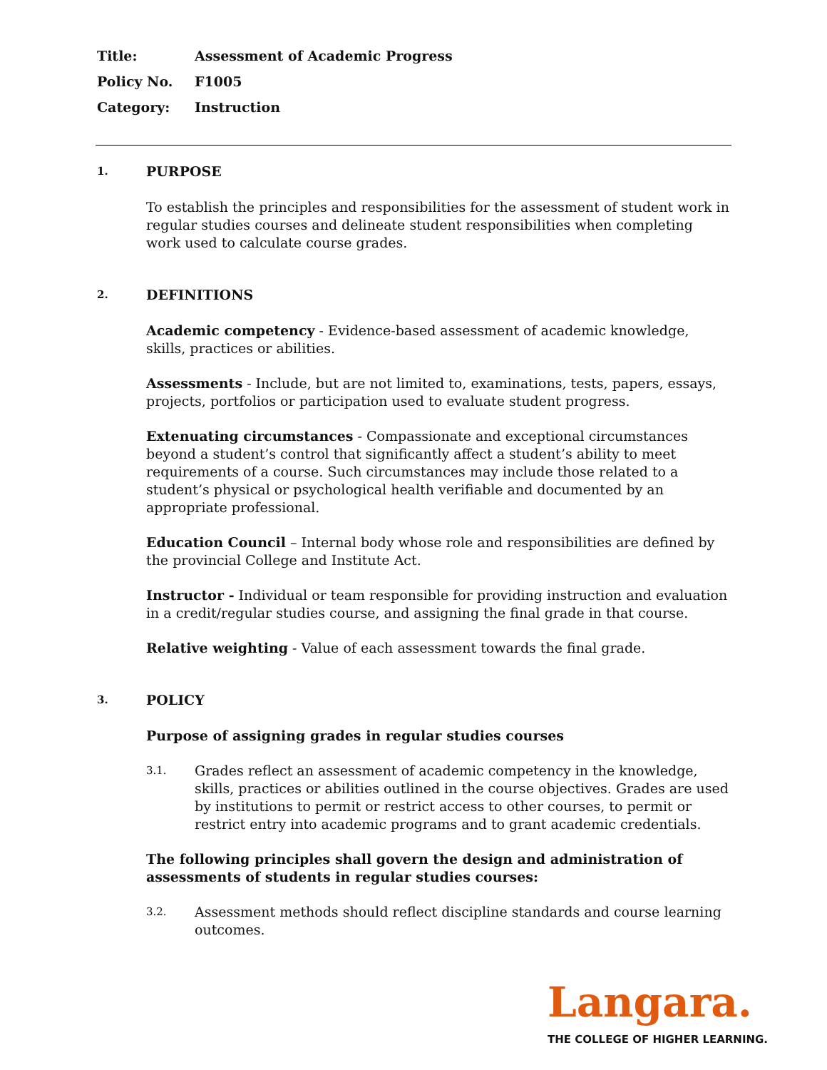Title: Assessment of Academic Progress
Policy No. F1005
Category: Instruction
1. PURPOSE
To establish the principles and responsibilities for the assessment of student work in regular studies courses and delineate student responsibilities when completing work used to calculate course grades.
2. DEFINITIONS
Academic competency - Evidence-based assessment of academic knowledge, skills, practices or abilities.
Assessments - Include, but are not limited to, examinations, tests, papers, essays, projects, portfolios or participation used to evaluate student progress.
Extenuating circumstances - Compassionate and exceptional circumstances beyond a student’s control that significantly affect a student’s ability to meet requirements of a course. Such circumstances may include those related to a student’s physical or psychological health verifiable and documented by an appropriate professional.
Education Council – Internal body whose role and responsibilities are defined by the provincial College and Institute Act.
Instructor - Individual or team responsible for providing instruction and evaluation in a credit/regular studies course, and assigning the final grade in that course.
Relative weighting - Value of each assessment towards the final grade.
3. POLICY
Purpose of assigning grades in regular studies courses
3.1. Grades reflect an assessment of academic competency in the knowledge, skills, practices or abilities outlined in the course objectives. Grades are used by institutions to permit or restrict access to other courses, to permit or restrict entry into academic programs and to grant academic credentials.
The following principles shall govern the design and administration of assessments of students in regular studies courses:
3.2. Assessment methods should reflect discipline standards and course learning outcomes.
Langara.
THE COLLEGE OF HIGHER LEARNING.